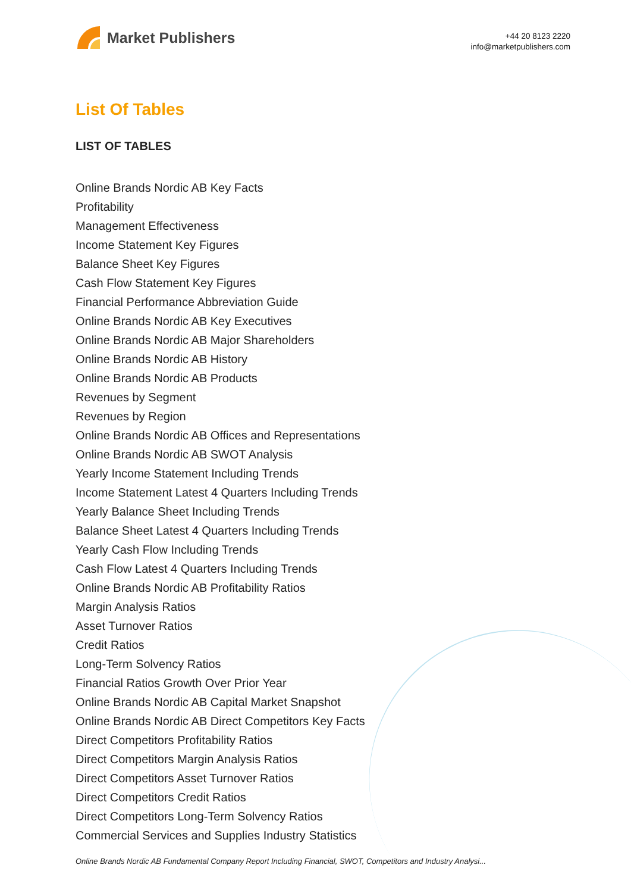Market Publishers
+44 20 8123 2220
info@marketpublishers.com
List Of Tables
LIST OF TABLES
Online Brands Nordic AB Key Facts
Profitability
Management Effectiveness
Income Statement Key Figures
Balance Sheet Key Figures
Cash Flow Statement Key Figures
Financial Performance Abbreviation Guide
Online Brands Nordic AB Key Executives
Online Brands Nordic AB Major Shareholders
Online Brands Nordic AB History
Online Brands Nordic AB Products
Revenues by Segment
Revenues by Region
Online Brands Nordic AB Offices and Representations
Online Brands Nordic AB SWOT Analysis
Yearly Income Statement Including Trends
Income Statement Latest 4 Quarters Including Trends
Yearly Balance Sheet Including Trends
Balance Sheet Latest 4 Quarters Including Trends
Yearly Cash Flow Including Trends
Cash Flow Latest 4 Quarters Including Trends
Online Brands Nordic AB Profitability Ratios
Margin Analysis Ratios
Asset Turnover Ratios
Credit Ratios
Long-Term Solvency Ratios
Financial Ratios Growth Over Prior Year
Online Brands Nordic AB Capital Market Snapshot
Online Brands Nordic AB Direct Competitors Key Facts
Direct Competitors Profitability Ratios
Direct Competitors Margin Analysis Ratios
Direct Competitors Asset Turnover Ratios
Direct Competitors Credit Ratios
Direct Competitors Long-Term Solvency Ratios
Commercial Services and Supplies Industry Statistics
Online Brands Nordic AB Fundamental Company Report Including Financial, SWOT, Competitors and Industry Analysi...